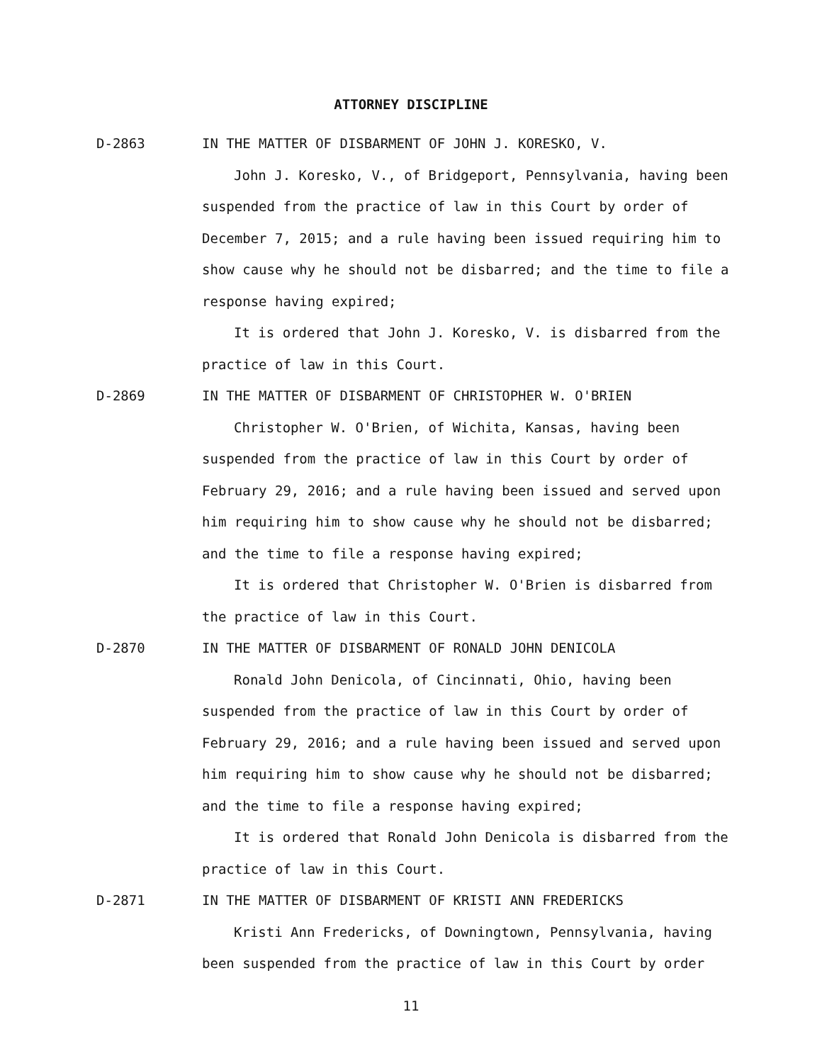ATTORNEY DISCIPLINE
D-2863 IN THE MATTER OF DISBARMENT OF JOHN J. KORESKO, V.
John J. Koresko, V., of Bridgeport, Pennsylvania, having been suspended from the practice of law in this Court by order of December 7, 2015; and a rule having been issued requiring him to show cause why he should not be disbarred; and the time to file a response having expired;
It is ordered that John J. Koresko, V. is disbarred from the practice of law in this Court.
D-2869 IN THE MATTER OF DISBARMENT OF CHRISTOPHER W. O'BRIEN
Christopher W. O'Brien, of Wichita, Kansas, having been suspended from the practice of law in this Court by order of February 29, 2016; and a rule having been issued and served upon him requiring him to show cause why he should not be disbarred; and the time to file a response having expired;
It is ordered that Christopher W. O'Brien is disbarred from the practice of law in this Court.
D-2870 IN THE MATTER OF DISBARMENT OF RONALD JOHN DENICOLA
Ronald John Denicola, of Cincinnati, Ohio, having been suspended from the practice of law in this Court by order of February 29, 2016; and a rule having been issued and served upon him requiring him to show cause why he should not be disbarred; and the time to file a response having expired;
It is ordered that Ronald John Denicola is disbarred from the practice of law in this Court.
D-2871 IN THE MATTER OF DISBARMENT OF KRISTI ANN FREDERICKS
Kristi Ann Fredericks, of Downingtown, Pennsylvania, having been suspended from the practice of law in this Court by order
11